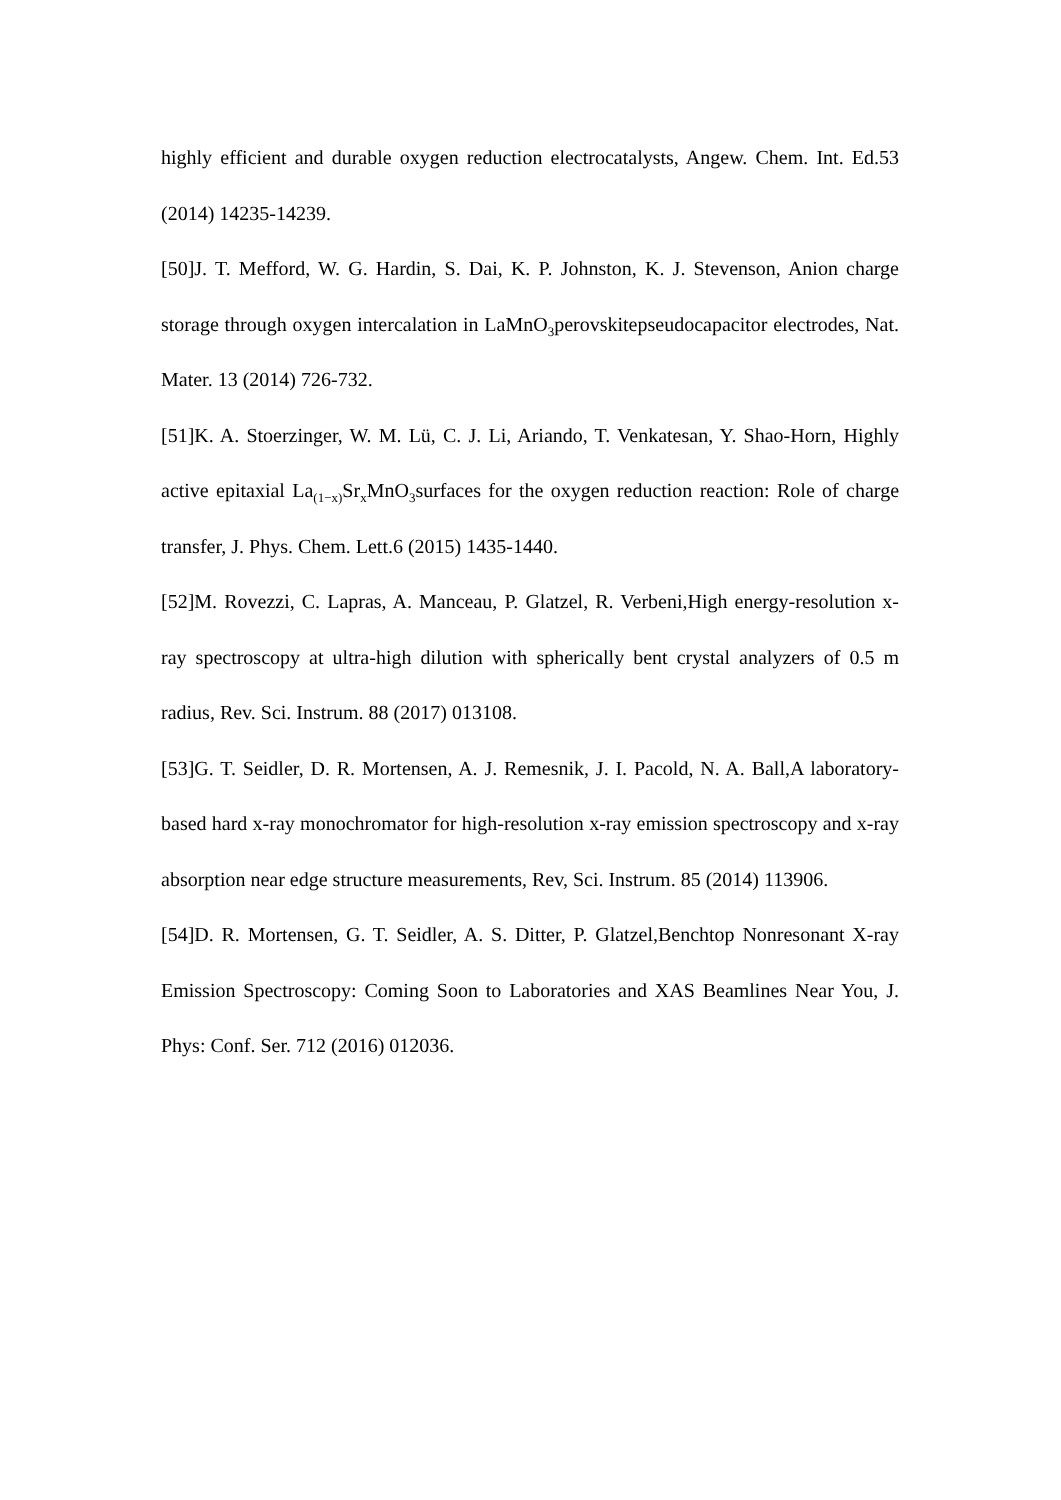highly efficient and durable oxygen reduction electrocatalysts, Angew. Chem. Int. Ed.53 (2014) 14235-14239.
[50]J. T. Mefford, W. G. Hardin, S. Dai, K. P. Johnston, K. J. Stevenson, Anion charge storage through oxygen intercalation in LaMnO<sub>3</sub>perovskitepseudocapacitor electrodes, Nat. Mater. 13 (2014) 726-732.
[51]K. A. Stoerzinger, W. M. Lü, C. J. Li, Ariando, T. Venkatesan, Y. Shao-Horn, Highly active epitaxial La<sub>(1−x)</sub>Sr<sub>x</sub>MnO<sub>3</sub>surfaces for the oxygen reduction reaction: Role of charge transfer, J. Phys. Chem. Lett.6 (2015) 1435-1440.
[52]M. Rovezzi, C. Lapras, A. Manceau, P. Glatzel, R. Verbeni,High energy-resolution x-ray spectroscopy at ultra-high dilution with spherically bent crystal analyzers of 0.5 m radius, Rev. Sci. Instrum. 88 (2017) 013108.
[53]G. T. Seidler, D. R. Mortensen, A. J. Remesnik, J. I. Pacold, N. A. Ball,A laboratory-based hard x-ray monochromator for high-resolution x-ray emission spectroscopy and x-ray absorption near edge structure measurements, Rev, Sci. Instrum. 85 (2014) 113906.
[54]D. R. Mortensen, G. T. Seidler, A. S. Ditter, P. Glatzel,Benchtop Nonresonant X-ray Emission Spectroscopy: Coming Soon to Laboratories and XAS Beamlines Near You, J. Phys: Conf. Ser. 712 (2016) 012036.